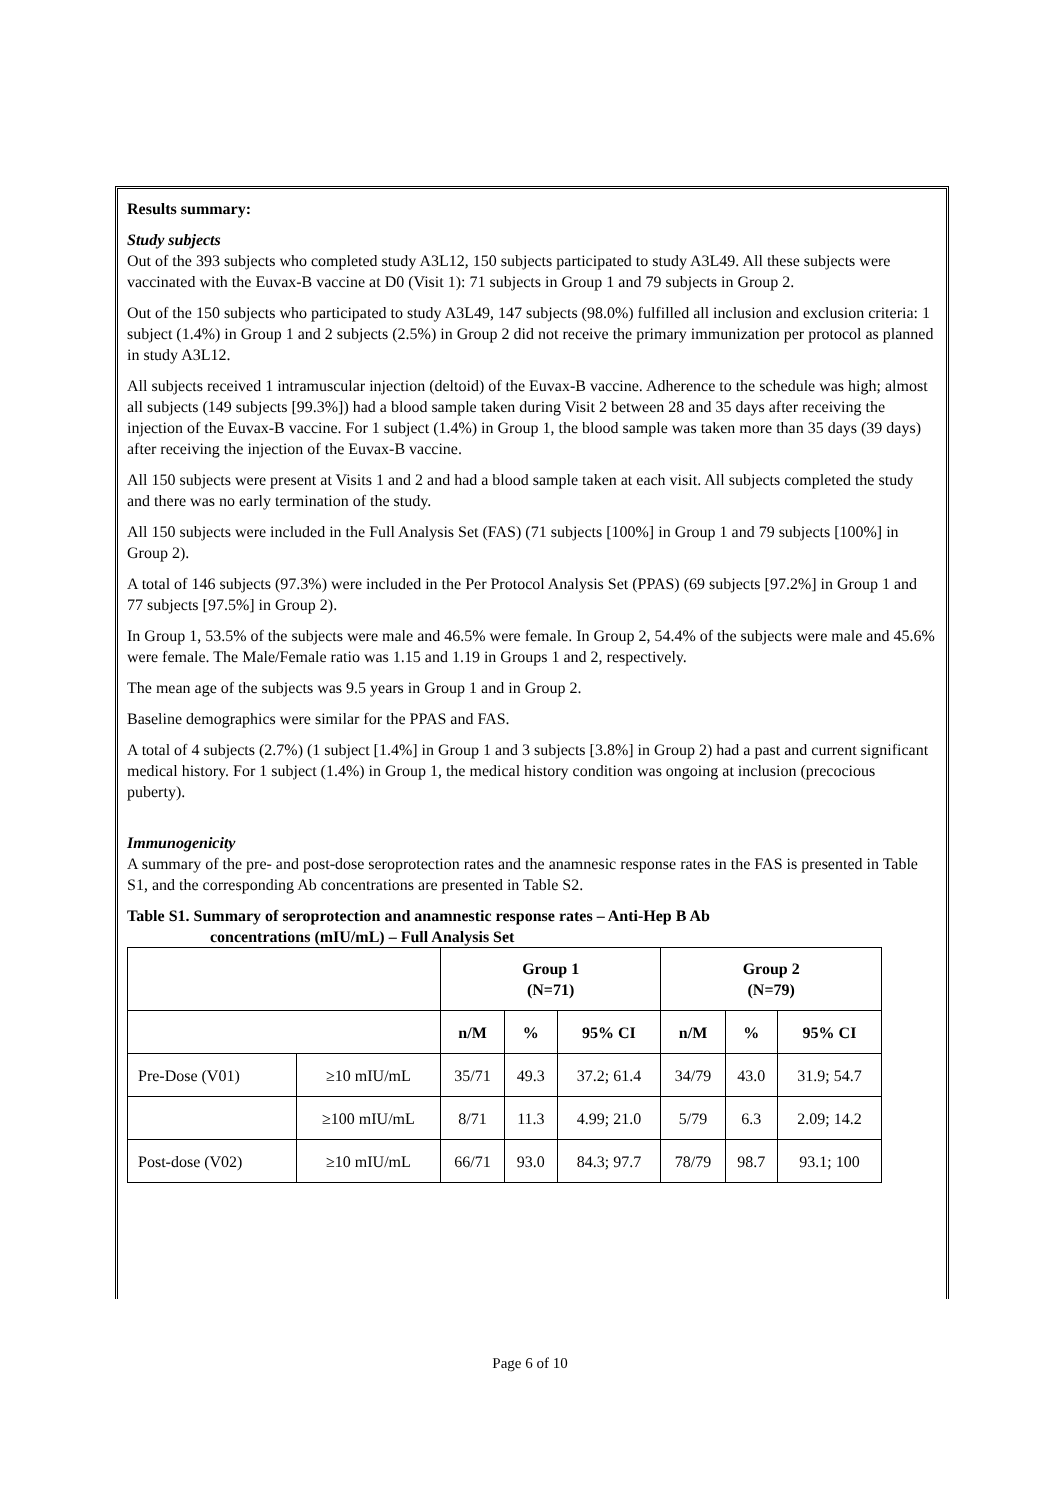Results summary:
Study subjects
Out of the 393 subjects who completed study A3L12, 150 subjects participated to study A3L49. All these subjects were vaccinated with the Euvax-B vaccine at D0 (Visit 1): 71 subjects in Group 1 and 79 subjects in Group 2.
Out of the 150 subjects who participated to study A3L49, 147 subjects (98.0%) fulfilled all inclusion and exclusion criteria: 1 subject (1.4%) in Group 1 and 2 subjects (2.5%) in Group 2 did not receive the primary immunization per protocol as planned in study A3L12.
All subjects received 1 intramuscular injection (deltoid) of the Euvax-B vaccine. Adherence to the schedule was high; almost all subjects (149 subjects [99.3%]) had a blood sample taken during Visit 2 between 28 and 35 days after receiving the injection of the Euvax-B vaccine. For 1 subject (1.4%) in Group 1, the blood sample was taken more than 35 days (39 days) after receiving the injection of the Euvax-B vaccine.
All 150 subjects were present at Visits 1 and 2 and had a blood sample taken at each visit. All subjects completed the study and there was no early termination of the study.
All 150 subjects were included in the Full Analysis Set (FAS) (71 subjects [100%] in Group 1 and 79 subjects [100%] in Group 2).
A total of 146 subjects (97.3%) were included in the Per Protocol Analysis Set (PPAS) (69 subjects [97.2%] in Group 1 and 77 subjects [97.5%] in Group 2).
In Group 1, 53.5% of the subjects were male and 46.5% were female. In Group 2, 54.4% of the subjects were male and 45.6% were female. The Male/Female ratio was 1.15 and 1.19 in Groups 1 and 2, respectively.
The mean age of the subjects was 9.5 years in Group 1 and in Group 2.
Baseline demographics were similar for the PPAS and FAS.
A total of 4 subjects (2.7%) (1 subject [1.4%] in Group 1 and 3 subjects [3.8%] in Group 2) had a past and current significant medical history. For 1 subject (1.4%) in Group 1, the medical history condition was ongoing at inclusion (precocious puberty).
Immunogenicity
A summary of the pre- and post-dose seroprotection rates and the anamnesic response rates in the FAS is presented in Table S1, and the corresponding Ab concentrations are presented in Table S2.
Table S1. Summary of seroprotection and anamnestic response rates – Anti-Hep B Ab
concentrations (mIU/mL) – Full Analysis Set
| | | Group 1 (N=71) | | | Group 2 (N=79) | | |
| --- | --- | --- | --- | --- | --- | --- | --- |
| | | n/M | % | 95% CI | n/M | % | 95% CI |
| Pre-Dose (V01) | ≥10 mIU/mL | 35/71 | 49.3 | 37.2; 61.4 | 34/79 | 43.0 | 31.9; 54.7 |
| | ≥100 mIU/mL | 8/71 | 11.3 | 4.99; 21.0 | 5/79 | 6.3 | 2.09; 14.2 |
| Post-dose (V02) | ≥10 mIU/mL | 66/71 | 93.0 | 84.3; 97.7 | 78/79 | 98.7 | 93.1; 100 |
Page 6 of 10